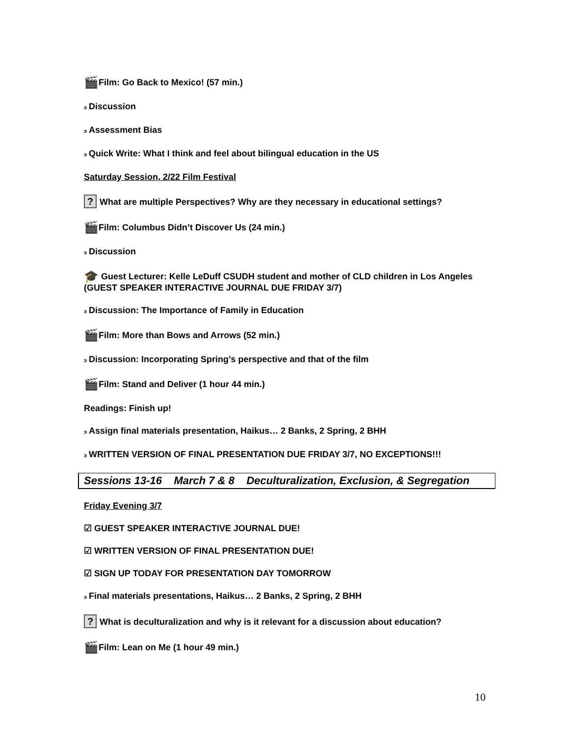🎬 Film: Go Back to Mexico! (57 min.)
э Discussion
э Assessment Bias
э Quick Write: What I think and feel about bilingual education in the US
Saturday Session, 2/22 Film Festival
? What are multiple Perspectives? Why are they necessary in educational settings?
🎬 Film: Columbus Didn’t Discover Us (24 min.)
э Discussion
🎓 Guest Lecturer: Kelle LeDuff CSUDH student and mother of CLD children in Los Angeles (GUEST SPEAKER INTERACTIVE JOURNAL DUE FRIDAY 3/7)
э Discussion: The Importance of Family in Education
🎬 Film: More than Bows and Arrows (52 min.)
э Discussion: Incorporating Spring’s perspective and that of the film
🎬 Film: Stand and Deliver (1 hour 44 min.)
Readings: Finish up!
э Assign final materials presentation, Haikus… 2 Banks, 2 Spring, 2 BHH
э WRITTEN VERSION OF FINAL PRESENTATION DUE FRIDAY 3/7, NO EXCEPTIONS!!!
Sessions 13-16 March 7 & 8 Deculturalization, Exclusion, & Segregation
Friday Evening 3/7
☑ GUEST SPEAKER INTERACTIVE JOURNAL DUE!
☑ WRITTEN VERSION OF FINAL PRESENTATION DUE!
☑ SIGN UP TODAY FOR PRESENTATION DAY TOMORROW
э Final materials presentations, Haikus… 2 Banks, 2 Spring, 2 BHH
? What is deculturalization and why is it relevant for a discussion about education?
🎬 Film: Lean on Me (1 hour 49 min.)
10